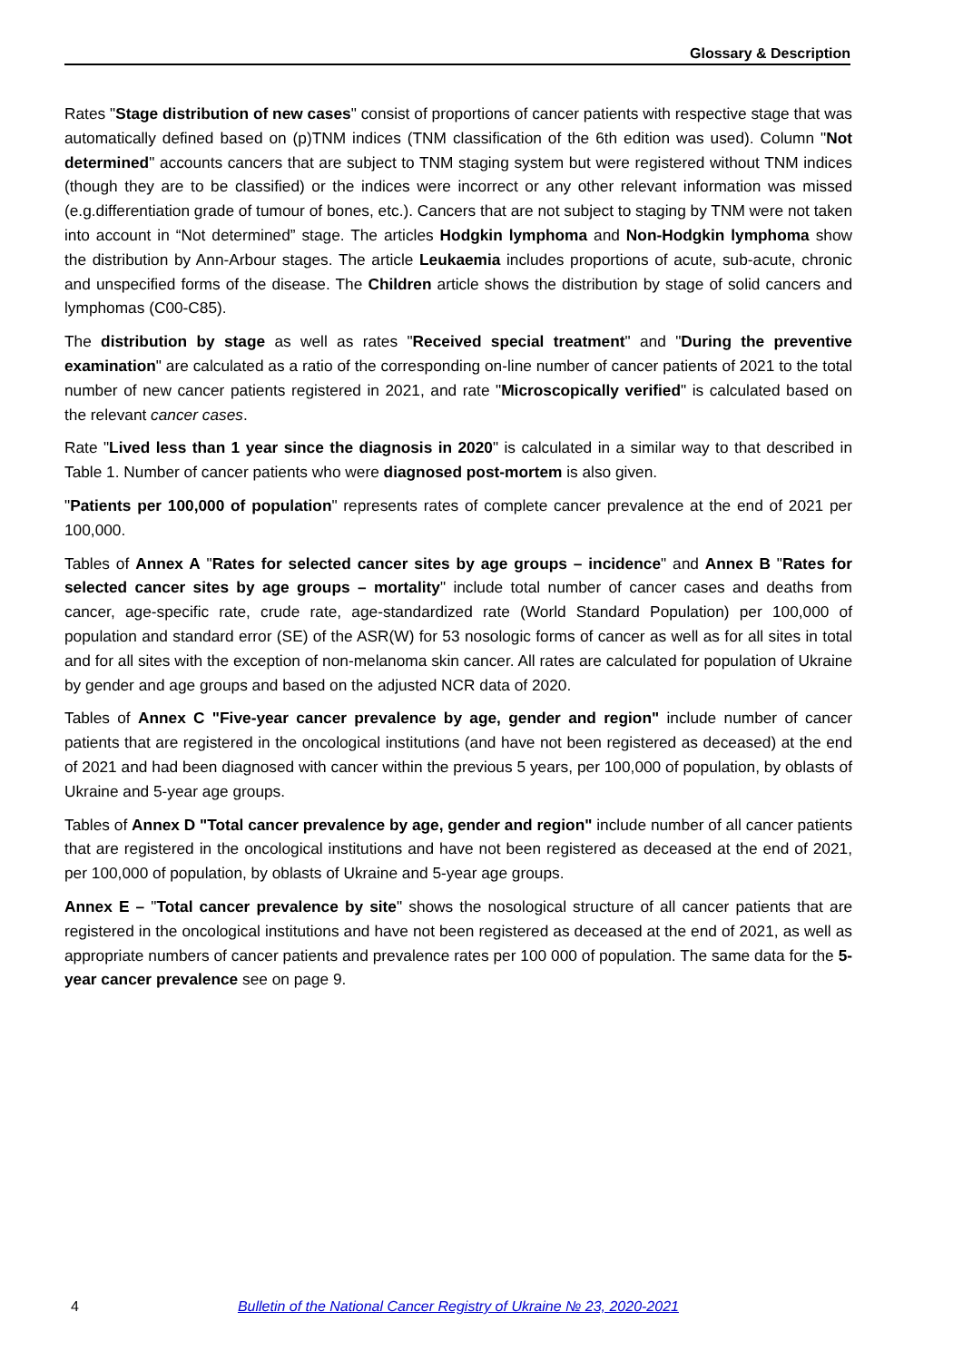Glossary & Description
Rates "Stage distribution of new cases" consist of proportions of cancer patients with respective stage that was automatically defined based on (p)TNM indices (TNM classification of the 6th edition was used). Column "Not determined" accounts cancers that are subject to TNM staging system but were registered without TNM indices (though they are to be classified) or the indices were incorrect or any other relevant information was missed (e.g.differentiation grade of tumour of bones, etc.). Cancers that are not subject to staging by TNM were not taken into account in “Not determined” stage. The articles Hodgkin lymphoma and Non-Hodgkin lymphoma show the distribution by Ann-Arbour stages. The article Leukaemia includes proportions of acute, sub-acute, chronic and unspecified forms of the disease. The Children article shows the distribution by stage of solid cancers and lymphomas (C00-C85).
The distribution by stage as well as rates "Received special treatment" and "During the preventive examination" are calculated as a ratio of the corresponding on-line number of cancer patients of 2021 to the total number of new cancer patients registered in 2021, and rate "Microscopically verified" is calculated based on the relevant cancer cases.
Rate "Lived less than 1 year since the diagnosis in 2020" is calculated in a similar way to that described in Table 1. Number of cancer patients who were diagnosed post-mortem is also given.
"Patients per 100,000 of population" represents rates of complete cancer prevalence at the end of 2021 per 100,000.
Tables of Annex A "Rates for selected cancer sites by age groups – incidence" and Annex B "Rates for selected cancer sites by age groups – mortality" include total number of cancer cases and deaths from cancer, age-specific rate, crude rate, age-standardized rate (World Standard Population) per 100,000 of population and standard error (SE) of the ASR(W) for 53 nosologic forms of cancer as well as for all sites in total and for all sites with the exception of non-melanoma skin cancer. All rates are calculated for population of Ukraine by gender and age groups and based on the adjusted NCR data of 2020.
Tables of Annex C "Five-year cancer prevalence by age, gender and region" include number of cancer patients that are registered in the oncological institutions (and have not been registered as deceased) at the end of 2021 and had been diagnosed with cancer within the previous 5 years, per 100,000 of population, by oblasts of Ukraine and 5-year age groups.
Tables of Annex D "Total cancer prevalence by age, gender and region" include number of all cancer patients that are registered in the oncological institutions and have not been registered as deceased at the end of 2021, per 100,000 of population, by oblasts of Ukraine and 5-year age groups.
Annex E – "Total cancer prevalence by site" shows the nosological structure of all cancer patients that are registered in the oncological institutions and have not been registered as deceased at the end of 2021, as well as appropriate numbers of cancer patients and prevalence rates per 100 000 of population. The same data for the 5-year cancer prevalence see on page 9.
4 Bulletin of the National Cancer Registry of Ukraine № 23, 2020-2021